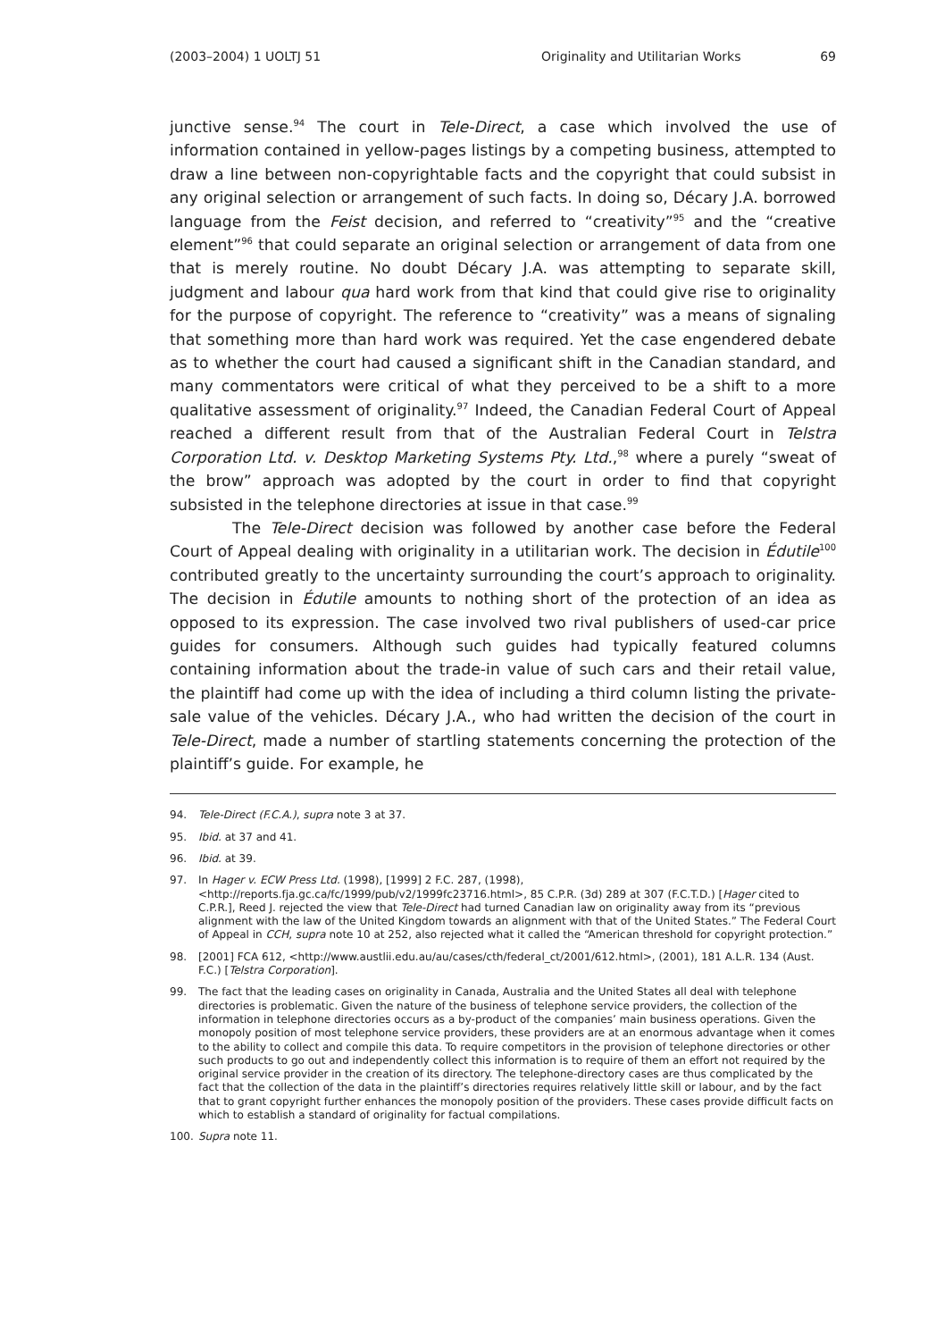(2003–2004) 1 UOLTJ 51 Originality and Utilitarian Works 69
junctive sense.<sup>94</sup> The court in Tele-Direct, a case which involved the use of information contained in yellow-pages listings by a competing business, attempted to draw a line between non-copyrightable facts and the copyright that could subsist in any original selection or arrangement of such facts. In doing so, Décary J.A. borrowed language from the Feist decision, and referred to “creativity”<sup>95</sup> and the “creative element”<sup>96</sup> that could separate an original selection or arrangement of data from one that is merely routine. No doubt Décary J.A. was attempting to separate skill, judgment and labour qua hard work from that kind that could give rise to originality for the purpose of copyright. The reference to “creativity” was a means of signaling that something more than hard work was required. Yet the case engendered debate as to whether the court had caused a significant shift in the Canadian standard, and many commentators were critical of what they perceived to be a shift to a more qualitative assessment of originality.<sup>97</sup> Indeed, the Canadian Federal Court of Appeal reached a different result from that of the Australian Federal Court in Telstra Corporation Ltd. v. Desktop Marketing Systems Pty. Ltd.,<sup>98</sup> where a purely “sweat of the brow” approach was adopted by the court in order to find that copyright subsisted in the telephone directories at issue in that case.<sup>99</sup>
The Tele-Direct decision was followed by another case before the Federal Court of Appeal dealing with originality in a utilitarian work. The decision in Édutile<sup>100</sup> contributed greatly to the uncertainty surrounding the court’s approach to originality. The decision in Édutile amounts to nothing short of the protection of an idea as opposed to its expression. The case involved two rival publishers of used-car price guides for consumers. Although such guides had typically featured columns containing information about the trade-in value of such cars and their retail value, the plaintiff had come up with the idea of including a third column listing the private-sale value of the vehicles. Décary J.A., who had written the decision of the court in Tele-Direct, made a number of startling statements concerning the protection of the plaintiff’s guide. For example, he
94. Tele-Direct (F.C.A.), supra note 3 at 37.
95. Ibid. at 37 and 41.
96. Ibid. at 39.
97. In Hager v. ECW Press Ltd. (1998), [1999] 2 F.C. 287, (1998), <http://reports.fja.gc.ca/fc/1999/pub/v2/1999fc23716.html>, 85 C.P.R. (3d) 289 at 307 (F.C.T.D.) [Hager cited to C.P.R.], Reed J. rejected the view that Tele-Direct had turned Canadian law on originality away from its “previous alignment with the law of the United Kingdom towards an alignment with that of the United States.” The Federal Court of Appeal in CCH, supra note 10 at 252, also rejected what it called the “American threshold for copyright protection.”
98. [2001] FCA 612, <http://www.austlii.edu.au/au/cases/cth/federal_ct/2001/612.html>, (2001), 181 A.L.R. 134 (Aust. F.C.) [Telstra Corporation].
99. The fact that the leading cases on originality in Canada, Australia and the United States all deal with telephone directories is problematic. Given the nature of the business of telephone service providers, the collection of the information in telephone directories occurs as a by-product of the companies’ main business operations. Given the monopoly position of most telephone service providers, these providers are at an enormous advantage when it comes to the ability to collect and compile this data. To require competitors in the provision of telephone directories or other such products to go out and independently collect this information is to require of them an effort not required by the original service provider in the creation of its directory. The telephone-directory cases are thus complicated by the fact that the collection of the data in the plaintiff’s directories requires relatively little skill or labour, and by the fact that to grant copyright further enhances the monopoly position of the providers. These cases provide difficult facts on which to establish a standard of originality for factual compilations.
100. Supra note 11.